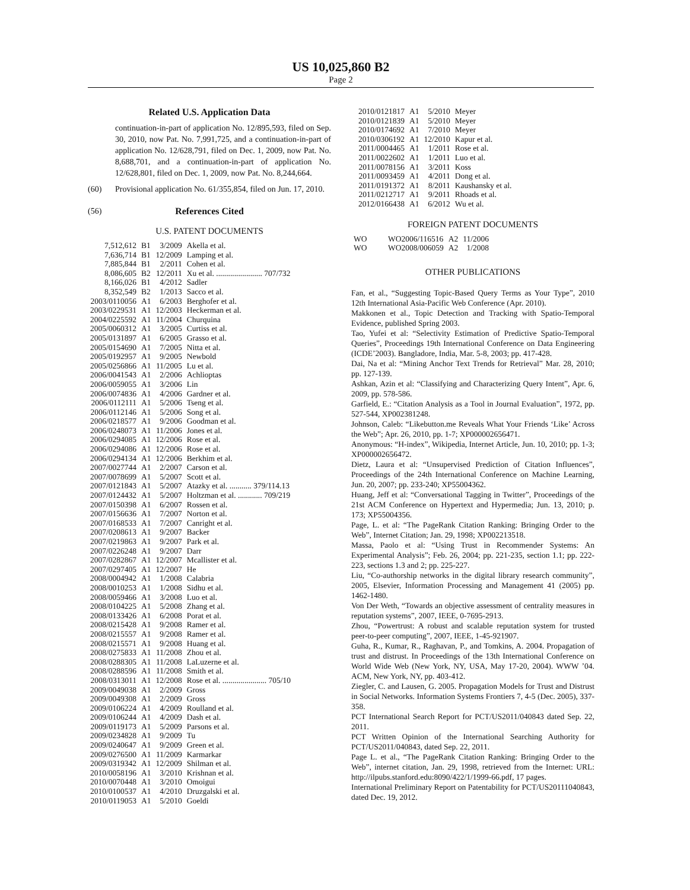US 10,025,860 B2
Page 2
Related U.S. Application Data
continuation-in-part of application No. 12/895,593, filed on Sep. 30, 2010, now Pat. No. 7,991,725, and a continuation-in-part of application No. 12/628,791, filed on Dec. 1, 2009, now Pat. No. 8,688,701, and a continuation-in-part of application No. 12/628,801, filed on Dec. 1, 2009, now Pat. No. 8,244,664.
(60)
Provisional application No. 61/355,854, filed on Jun. 17, 2010.
(56) References Cited
U.S. PATENT DOCUMENTS
| 7,512,612 | B1 | 3/2009 | Akella et al. |
| 7,636,714 | B1 | 12/2009 | Lamping et al. |
| 7,885,844 | B1 | 2/2011 | Cohen et al. |
| 8,086,605 | B2 | 12/2011 | Xu et al. ....................... 707/732 |
| 8,166,026 | B1 | 4/2012 | Sadler |
| 8,352,549 | B2 | 1/2013 | Sacco et al. |
| 2003/0110056 | A1 | 6/2003 | Berghofer et al. |
| 2003/0229531 | A1 | 12/2003 | Heckerman et al. |
| 2004/0225592 | A1 | 11/2004 | Churquina |
| 2005/0060312 | A1 | 3/2005 | Curtiss et al. |
| 2005/0131897 | A1 | 6/2005 | Grasso et al. |
| 2005/0154690 | A1 | 7/2005 | Nitta et al. |
| 2005/0192957 | A1 | 9/2005 | Newbold |
| 2005/0256866 | A1 | 11/2005 | Lu et al. |
| 2006/0041543 | A1 | 2/2006 | Achlioptas |
| 2006/0059055 | A1 | 3/2006 | Lin |
| 2006/0074836 | A1 | 4/2006 | Gardner et al. |
| 2006/0112111 | A1 | 5/2006 | Tseng et al. |
| 2006/0112146 | A1 | 5/2006 | Song et al. |
| 2006/0218577 | A1 | 9/2006 | Goodman et al. |
| 2006/0248073 | A1 | 11/2006 | Jones et al. |
| 2006/0294085 | A1 | 12/2006 | Rose et al. |
| 2006/0294086 | A1 | 12/2006 | Rose et al. |
| 2006/0294134 | A1 | 12/2006 | Berkhim et al. |
| 2007/0027744 | A1 | 2/2007 | Carson et al. |
| 2007/0078699 | A1 | 5/2007 | Scott et al. |
| 2007/0121843 | A1 | 5/2007 | Atazky et al. ........... 379/114.13 |
| 2007/0124432 | A1 | 5/2007 | Holtzman et al. ............ 709/219 |
| 2007/0150398 | A1 | 6/2007 | Rossen et al. |
| 2007/0156636 | A1 | 7/2007 | Norton et al. |
| 2007/0168533 | A1 | 7/2007 | Canright et al. |
| 2007/0208613 | A1 | 9/2007 | Backer |
| 2007/0219863 | A1 | 9/2007 | Park et al. |
| 2007/0226248 | A1 | 9/2007 | Darr |
| 2007/0282867 | A1 | 12/2007 | Mcallister et al. |
| 2007/0297405 | A1 | 12/2007 | He |
| 2008/0004942 | A1 | 1/2008 | Calabria |
| 2008/0010253 | A1 | 1/2008 | Sidhu et al. |
| 2008/0059466 | A1 | 3/2008 | Luo et al. |
| 2008/0104225 | A1 | 5/2008 | Zhang et al. |
| 2008/0133426 | A1 | 6/2008 | Porat et al. |
| 2008/0215428 | A1 | 9/2008 | Ramer et al. |
| 2008/0215557 | A1 | 9/2008 | Ramer et al. |
| 2008/0215571 | A1 | 9/2008 | Huang et al. |
| 2008/0275833 | A1 | 11/2008 | Zhou et al. |
| 2008/0288305 | A1 | 11/2008 | LaLuzerne et al. |
| 2008/0288596 | A1 | 11/2008 | Smith et al. |
| 2008/0313011 | A1 | 12/2008 | Rose et al. ...................... 705/10 |
| 2009/0049038 | A1 | 2/2009 | Gross |
| 2009/0049308 | A1 | 2/2009 | Gross |
| 2009/0106224 | A1 | 4/2009 | Roulland et al. |
| 2009/0106244 | A1 | 4/2009 | Dash et al. |
| 2009/0119173 | A1 | 5/2009 | Parsons et al. |
| 2009/0234828 | A1 | 9/2009 | Tu |
| 2009/0240647 | A1 | 9/2009 | Green et al. |
| 2009/0276500 | A1 | 11/2009 | Karmarkar |
| 2009/0319342 | A1 | 12/2009 | Shilman et al. |
| 2010/0058196 | A1 | 3/2010 | Krishnan et al. |
| 2010/0070448 | A1 | 3/2010 | Omoigui |
| 2010/0100537 | A1 | 4/2010 | Druzgalski et al. |
| 2010/0119053 | A1 | 5/2010 | Goeldi |
| 2010/0121817 | A1 | 5/2010 | Meyer |
| 2010/0121839 | A1 | 5/2010 | Meyer |
| 2010/0174692 | A1 | 7/2010 | Meyer |
| 2010/0306192 | A1 | 12/2010 | Kapur et al. |
| 2011/0004465 | A1 | 1/2011 | Rose et al. |
| 2011/0022602 | A1 | 1/2011 | Luo et al. |
| 2011/0078156 | A1 | 3/2011 | Koss |
| 2011/0093459 | A1 | 4/2011 | Dong et al. |
| 2011/0191372 | A1 | 8/2011 | Kaushansky et al. |
| 2011/0212717 | A1 | 9/2011 | Rhoads et al. |
| 2012/0166438 | A1 | 6/2012 | Wu et al. |
FOREIGN PATENT DOCUMENTS
| WO | WO2006/116516 | A2 | 11/2006 |
| WO | WO2008/006059 | A2 | 1/2008 |
OTHER PUBLICATIONS
Fan, et al., “Suggesting Topic-Based Query Terms as Your Type”, 2010 12th International Asia-Pacific Web Conference (Apr. 2010).
Makkonen et al., Topic Detection and Tracking with Spatio-Temporal Evidence, published Spring 2003.
Tao, Yufei et al: “Selectivity Estimation of Predictive Spatio-Temporal Queries”, Proceedings 19th International Conference on Data Engineering (ICDE’2003). Bangladore, India, Mar. 5-8, 2003; pp. 417-428.
Dai, Na et al: “Mining Anchor Text Trends for Retrieval” Mar. 28, 2010; pp. 127-139.
Ashkan, Azin et al: “Classifying and Characterizing Query Intent”, Apr. 6, 2009, pp. 578-586.
Garfield, E.: “Citation Analysis as a Tool in Journal Evaluation”, 1972, pp. 527-544, XP002381248.
Johnson, Caleb: “Likebutton.me Reveals What Your Friends ‘Like’ Across the Web”; Apr. 26, 2010, pp. 1-7; XP000002656471.
Anonymous: “H-index”, Wikipedia, Internet Article, Jun. 10, 2010; pp. 1-3; XP000002656472.
Dietz, Laura et al: “Unsupervised Prediction of Citation Influences”, Proceedings of the 24th International Conference on Machine Learning, Jun. 20, 2007; pp. 233-240; XP55004362.
Huang, Jeff et al: “Conversational Tagging in Twitter”, Proceedings of the 21st ACM Conference on Hypertext and Hypermedia; Jun. 13, 2010; p. 173; XP55004356.
Page, L. et al: “The PageRank Citation Ranking: Bringing Order to the Web”, Internet Citation; Jan. 29, 1998; XP002213518.
Massa, Paolo et al: “Using Trust in Recommender Systems: An Experimental Analysis”; Feb. 26, 2004; pp. 221-235, section 1.1; pp. 222-223, sections 1.3 and 2; pp. 225-227.
Liu, “Co-authorship networks in the digital library research community”, 2005, Elsevier, Information Processing and Management 41 (2005) pp. 1462-1480.
Von Der Weth, “Towards an objective assessment of centrality measures in reputation systems”, 2007, IEEE, 0-7695-2913.
Zhou, “Powertrust: A robust and scalable reputation system for trusted peer-to-peer computing”, 2007, IEEE, 1-45-921907.
Guha, R., Kumar, R., Raghavan, P., and Tomkins, A. 2004. Propagation of trust and distrust. In Proceedings of the 13th International Conference on World Wide Web (New York, NY, USA, May 17-20, 2004). WWW ’04. ACM, New York, NY, pp. 403-412.
Ziegler, C. and Lausen, G. 2005. Propagation Models for Trust and Distrust in Social Networks. Information Systems Frontiers 7, 4-5 (Dec. 2005), 337-358.
PCT International Search Report for PCT/US2011/040843 dated Sep. 22, 2011.
PCT Written Opinion of the International Searching Authority for PCT/US2011/040843, dated Sep. 22, 2011.
Page L. et al., “The PageRank Citation Ranking: Bringing Order to the Web”, internet citation, Jan. 29, 1998, retrieved from the Internet: URL: http://ilpubs.stanford.edu:8090/422/1/1999-66.pdf, 17 pages.
International Preliminary Report on Patentability for PCT/US20111040843, dated Dec. 19, 2012.